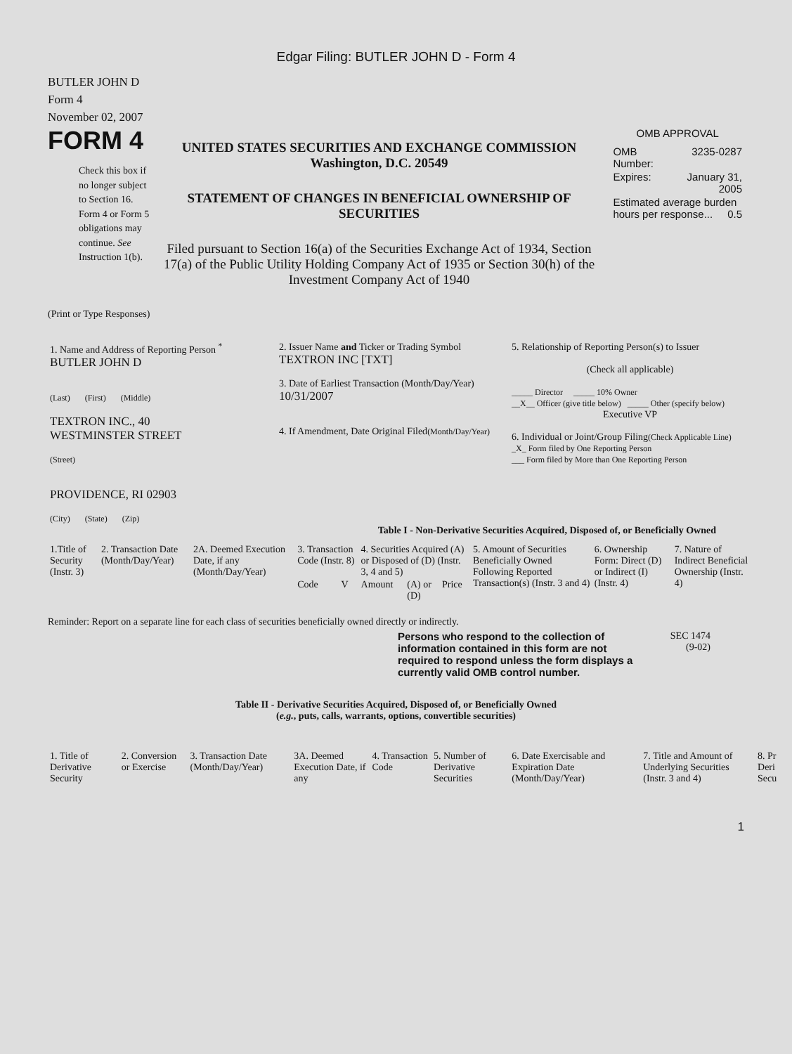Edgar Filing: BUTLER JOHN D - Form 4
BUTLER JOHN D
Form 4
November 02, 2007
FORM 4
Check this box if no longer subject to Section 16. Form 4 or Form 5 obligations may continue. See Instruction 1(b).
UNITED STATES SECURITIES AND EXCHANGE COMMISSION
Washington, D.C. 20549
STATEMENT OF CHANGES IN BENEFICIAL OWNERSHIP OF SECURITIES
Filed pursuant to Section 16(a) of the Securities Exchange Act of 1934, Section 17(a) of the Public Utility Holding Company Act of 1935 or Section 30(h) of the Investment Company Act of 1940
OMB APPROVAL
| OMB Number: | 3235-0287 |
| Expires: | January 31, 2005 |
| Estimated average burden hours per response... 0.5 | |
(Print or Type Responses)
| 1. Name and Address of Reporting Person <sup>*</sup> BUTLER JOHN D (Last) (First) (Middle) TEXTRON INC., 40 WESTMINSTER STREET (Street) PROVIDENCE, RI 02903 (City) (State) (Zip) | 2. Issuer Name and Ticker or Trading Symbol TEXTRON INC [TXT] 3. Date of Earliest Transaction (Month/Day/Year) 10/31/2007 4. If Amendment, Date Original Filed (Month/Day/Year) | 5. Relationship of Reporting Person(s) to Issuer (Check all applicable) _____ Director _____ 10% Owner __X__ Officer (give title below) _____ Other (specify below) Executive VP 6. Individual or Joint/Group Filing (Check Applicable Line) _X_ Form filed by One Reporting Person ___ Form filed by More than One Reporting Person |
Table I - Non-Derivative Securities Acquired, Disposed of, or Beneficially Owned
| 1.Title of Security (Instr. 3) | 2. Transaction Date (Month/Day/Year) | 2A. Deemed Execution Date, if any (Month/Day/Year) | 3. Transaction Code (Instr. 8) | | 4. Securities Acquired (A) or Disposed of (D) (Instr. 3, 4 and 5) | | | 5. Amount of Securities Beneficially Owned Following Reported Transaction(s) (Instr. 3 and 4) | 6. Ownership Form: Direct (D) or Indirect (I) (Instr. 4) | 7. Nature of Indirect Beneficial Ownership (Instr. 4) |
| --- | --- | --- | --- | --- | --- | --- | --- | --- | --- | --- |
| | | | Code | V | Amount | (A) or (D) | Price | | | |
Reminder: Report on a separate line for each class of securities beneficially owned directly or indirectly.
Persons who respond to the collection of information contained in this form are not required to respond unless the form displays a currently valid OMB control number.
SEC 1474
(9-02)
Table II - Derivative Securities Acquired, Disposed of, or Beneficially Owned
(e.g., puts, calls, warrants, options, convertible securities)
| 1. Title of Derivative Security | 2. Conversion or Exercise | 3. Transaction Date (Month/Day/Year) | 3A. Deemed Execution Date, if any | 4. Transaction Code | 5. Number of Derivative Securities | 6. Date Exercisable and Expiration Date (Month/Day/Year) | 7. Title and Amount of Underlying Securities (Instr. 3 and 4) | 8. Pr Deri Secu |
| --- | --- | --- | --- | --- | --- | --- | --- | --- |
1